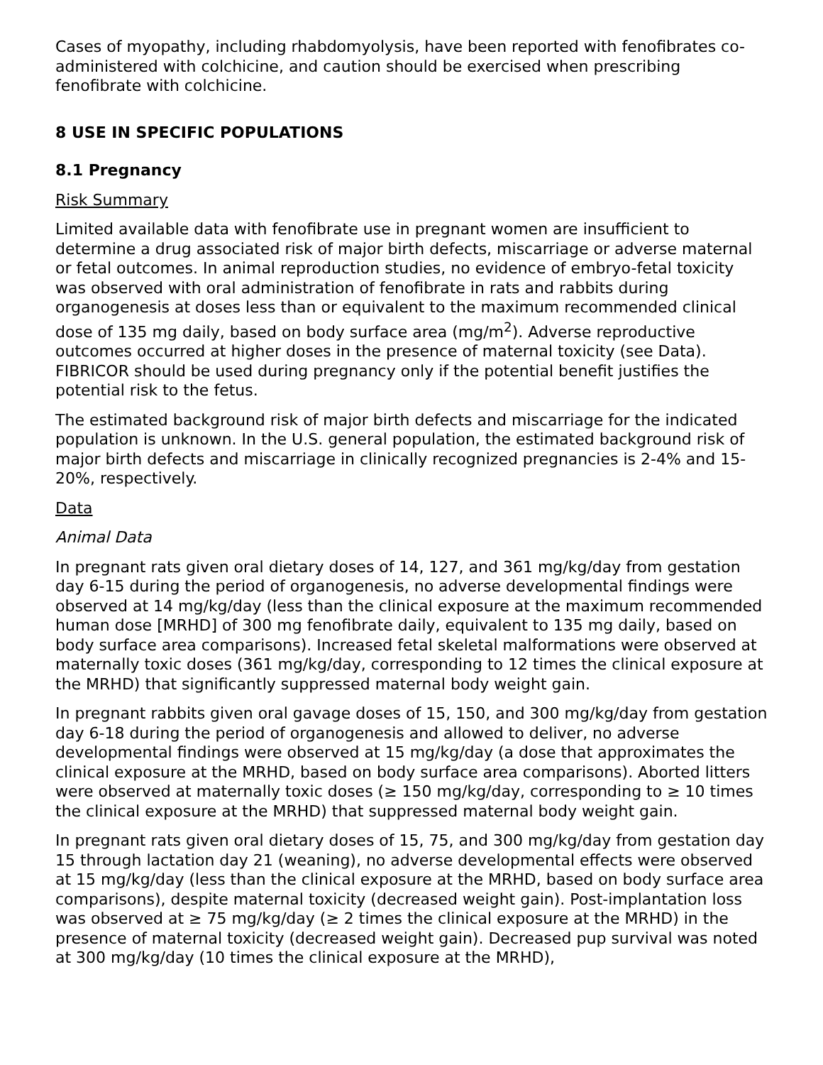Cases of myopathy, including rhabdomyolysis, have been reported with fenofibrates co-administered with colchicine, and caution should be exercised when prescribing fenofibrate with colchicine.
8 USE IN SPECIFIC POPULATIONS
8.1 Pregnancy
Risk Summary
Limited available data with fenofibrate use in pregnant women are insufficient to determine a drug associated risk of major birth defects, miscarriage or adverse maternal or fetal outcomes. In animal reproduction studies, no evidence of embryo-fetal toxicity was observed with oral administration of fenofibrate in rats and rabbits during organogenesis at doses less than or equivalent to the maximum recommended clinical dose of 135 mg daily, based on body surface area (mg/m<sup>2</sup>). Adverse reproductive outcomes occurred at higher doses in the presence of maternal toxicity (see Data). FIBRICOR should be used during pregnancy only if the potential benefit justifies the potential risk to the fetus.
The estimated background risk of major birth defects and miscarriage for the indicated population is unknown. In the U.S. general population, the estimated background risk of major birth defects and miscarriage in clinically recognized pregnancies is 2-4% and 15-20%, respectively.
Data
Animal Data
In pregnant rats given oral dietary doses of 14, 127, and 361 mg/kg/day from gestation day 6-15 during the period of organogenesis, no adverse developmental findings were observed at 14 mg/kg/day (less than the clinical exposure at the maximum recommended human dose [MRHD] of 300 mg fenofibrate daily, equivalent to 135 mg daily, based on body surface area comparisons). Increased fetal skeletal malformations were observed at maternally toxic doses (361 mg/kg/day, corresponding to 12 times the clinical exposure at the MRHD) that significantly suppressed maternal body weight gain.
In pregnant rabbits given oral gavage doses of 15, 150, and 300 mg/kg/day from gestation day 6-18 during the period of organogenesis and allowed to deliver, no adverse developmental findings were observed at 15 mg/kg/day (a dose that approximates the clinical exposure at the MRHD, based on body surface area comparisons). Aborted litters were observed at maternally toxic doses (≥ 150 mg/kg/day, corresponding to ≥ 10 times the clinical exposure at the MRHD) that suppressed maternal body weight gain.
In pregnant rats given oral dietary doses of 15, 75, and 300 mg/kg/day from gestation day 15 through lactation day 21 (weaning), no adverse developmental effects were observed at 15 mg/kg/day (less than the clinical exposure at the MRHD, based on body surface area comparisons), despite maternal toxicity (decreased weight gain). Post-implantation loss was observed at ≥ 75 mg/kg/day (≥ 2 times the clinical exposure at the MRHD) in the presence of maternal toxicity (decreased weight gain). Decreased pup survival was noted at 300 mg/kg/day (10 times the clinical exposure at the MRHD),